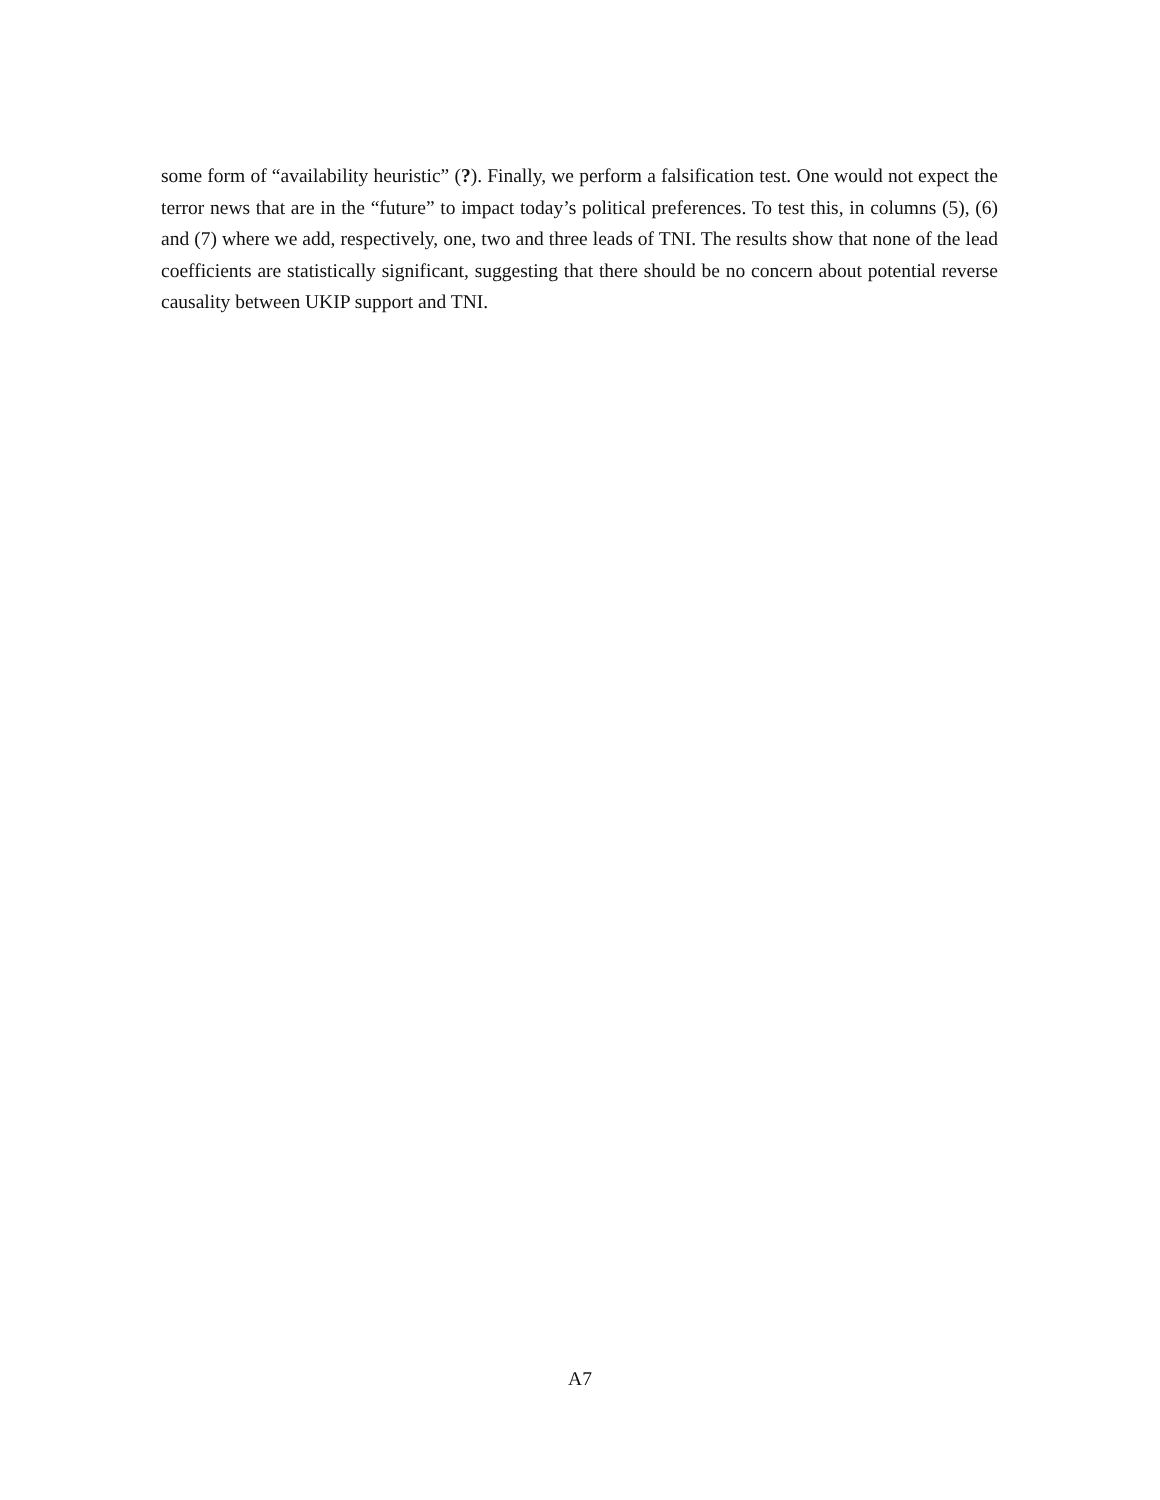some form of “availability heuristic” (?). Finally, we perform a falsification test. One would not expect the terror news that are in the “future” to impact today’s political preferences. To test this, in columns (5), (6) and (7) where we add, respectively, one, two and three leads of TNI. The results show that none of the lead coefficients are statistically significant, suggesting that there should be no concern about potential reverse causality between UKIP support and TNI.
A7